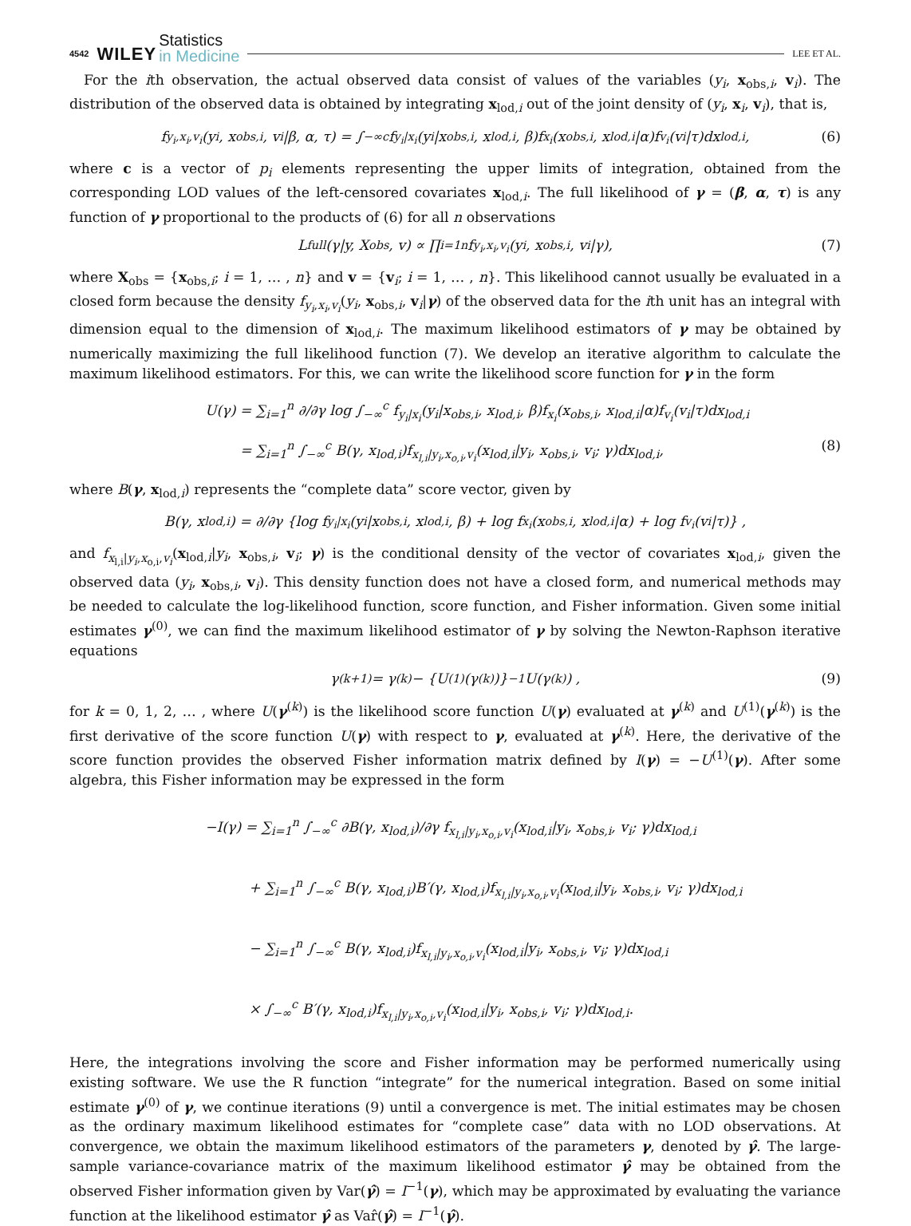4542 WILEY Statistics
in Medicine LEE ET AL.
For the ith observation, the actual observed data consist of values of the variables (y<sub>i</sub>, x<sub>obs,i</sub>, v<sub>i</sub>). The distribution of the observed data is obtained by integrating x<sub>lod,i</sub> out of the joint density of (y<sub>i</sub>, x<sub>i</sub>, v<sub>i</sub>), that is,
f<sub>y<sub>i</sub>,x<sub>i</sub>,v<sub>i</sub></sub>(y<sub>i</sub>, x<sub>obs,i</sub>, v<sub>i</sub>|β, α, τ) = ∫<sub>−∞</sub><sup>c</sup> f<sub>y<sub>i</sub>|x<sub>i</sub></sub>(y<sub>i</sub>|x<sub>obs,i</sub>, x<sub>lod,i</sub>, β)f<sub>x<sub>i</sub></sub>(x<sub>obs,i</sub>, x<sub>lod,i</sub>|α)f<sub>v<sub>i</sub></sub>(v<sub>i</sub>|τ)dx<sub>lod,i</sub>, (6)
where c is a vector of p<sub>i</sub> elements representing the upper limits of integration, obtained from the corresponding LOD values of the left-censored covariates x<sub>lod,i</sub>. The full likelihood of γ = (β, α, τ) is any function of γ proportional to the products of (6) for all n observations
L<sub>full</sub>(γ|y, X<sub>obs</sub>, v) ∝ ∏<sub>i=1</sub><sup>n</sup> f<sub>y<sub>i</sub>,x<sub>i</sub>,v<sub>i</sub></sub>(y<sub>i</sub>, x<sub>obs,i</sub>, v<sub>i</sub>|γ), (7)
where X<sub>obs</sub> = {x<sub>obs,i</sub>; i = 1, … , n} and v = {v<sub>i</sub>; i = 1, … , n}. This likelihood cannot usually be evaluated in a closed form because the density f<sub>y<sub>i</sub>,x<sub>i</sub>,v<sub>i</sub></sub>(y<sub>i</sub>, x<sub>obs,i</sub>, v<sub>i</sub>|γ) of the observed data for the ith unit has an integral with dimension equal to the dimension of x<sub>lod,i</sub>. The maximum likelihood estimators of γ may be obtained by numerically maximizing the full likelihood function (7). We develop an iterative algorithm to calculate the maximum likelihood estimators. For this, we can write the likelihood score function for γ in the form
U(γ) = ∑<sub>i=1</sub><sup>n</sup> ∂/∂γ log ∫<sub>−∞</sub><sup>c</sup> f<sub>y<sub>i</sub>|x<sub>i</sub></sub>(y<sub>i</sub>|x<sub>obs,i</sub>, x<sub>lod,i</sub>, β)f<sub>x<sub>i</sub></sub>(x<sub>obs,i</sub>, x<sub>lod,i</sub>|α)f<sub>v<sub>i</sub></sub>(v<sub>i</sub>|τ)dx<sub>lod,i</sub>
= ∑<sub>i=1</sub><sup>n</sup> ∫<sub>−∞</sub><sup>c</sup> B(γ, x<sub>lod,i</sub>)f<sub>x<sub>l,i</sub>|y<sub>i</sub>,x<sub>o,i</sub>,v<sub>i</sub></sub>(x<sub>lod,i</sub>|y<sub>i</sub>, x<sub>obs,i</sub>, v<sub>i</sub>; γ)dx<sub>lod,i</sub>, (8)
where B(γ, x<sub>lod,i</sub>) represents the “complete data” score vector, given by
B(γ, x<sub>lod,i</sub>) = ∂/∂γ {log f<sub>y<sub>i</sub>|x<sub>i</sub></sub>(y<sub>i</sub>|x<sub>obs,i</sub>, x<sub>lod,i</sub>, β) + log f<sub>x<sub>i</sub></sub>(x<sub>obs,i</sub>, x<sub>lod,i</sub>|α) + log f<sub>v<sub>i</sub></sub>(v<sub>i</sub>|τ)} ,
and f<sub>x<sub>l,i</sub>|y<sub>i</sub>,x<sub>o,i</sub>,v<sub>i</sub></sub>(x<sub>lod,i</sub>|y<sub>i</sub>, x<sub>obs,i</sub>, v<sub>i</sub>; γ) is the conditional density of the vector of covariates x<sub>lod,i</sub>, given the observed data (y<sub>i</sub>, x<sub>obs,i</sub>, v<sub>i</sub>). This density function does not have a closed form, and numerical methods may be needed to calculate the log-likelihood function, score function, and Fisher information. Given some initial estimates γ<sup>(0)</sup>, we can find the maximum likelihood estimator of γ by solving the Newton-Raphson iterative equations
γ<sup>(k+1)</sup> = γ<sup>(k)</sup> − {U<sup>(1)</sup>(γ<sup>(k)</sup>)}<sup>−1</sup>U(γ<sup>(k)</sup>) , (9)
for k = 0, 1, 2, … , where U(γ<sup>(k)</sup>) is the likelihood score function U(γ) evaluated at γ<sup>(k)</sup> and U<sup>(1)</sup>(γ<sup>(k)</sup>) is the first derivative of the score function U(γ) with respect to γ, evaluated at γ<sup>(k)</sup>. Here, the derivative of the score function provides the observed Fisher information matrix defined by I(γ) = −U<sup>(1)</sup>(γ). After some algebra, this Fisher information may be expressed in the form
−I(γ) = ∑<sub>i=1</sub><sup>n</sup> ∫<sub>−∞</sub><sup>c</sup> ∂B(γ, x<sub>lod,i</sub>)/∂γ f<sub>x<sub>l,i</sub>|y<sub>i</sub>,x<sub>o,i</sub>,v<sub>i</sub></sub>(x<sub>lod,i</sub>|y<sub>i</sub>, x<sub>obs,i</sub>, v<sub>i</sub>; γ)dx<sub>lod,i</sub>
+ ∑<sub>i=1</sub><sup>n</sup> ∫<sub>−∞</sub><sup>c</sup> B(γ, x<sub>lod,i</sub>)B′(γ, x<sub>lod,i</sub>)f<sub>x<sub>l,i</sub>|y<sub>i</sub>,x<sub>o,i</sub>,v<sub>i</sub></sub>(x<sub>lod,i</sub>|y<sub>i</sub>, x<sub>obs,i</sub>, v<sub>i</sub>; γ)dx<sub>lod,i</sub>
− ∑<sub>i=1</sub><sup>n</sup> ∫<sub>−∞</sub><sup>c</sup> B(γ, x<sub>lod,i</sub>)f<sub>x<sub>l,i</sub>|y<sub>i</sub>,x<sub>o,i</sub>,v<sub>i</sub></sub>(x<sub>lod,i</sub>|y<sub>i</sub>, x<sub>obs,i</sub>, v<sub>i</sub>; γ)dx<sub>lod,i</sub>
× ∫<sub>−∞</sub><sup>c</sup> B′(γ, x<sub>lod,i</sub>)f<sub>x<sub>l,i</sub>|y<sub>i</sub>,x<sub>o,i</sub>,v<sub>i</sub></sub>(x<sub>lod,i</sub>|y<sub>i</sub>, x<sub>obs,i</sub>, v<sub>i</sub>; γ)dx<sub>lod,i</sub>.
Here, the integrations involving the score and Fisher information may be performed numerically using existing software. We use the R function “integrate” for the numerical integration. Based on some initial estimate γ<sup>(0)</sup> of γ, we continue iterations (9) until a convergence is met. The initial estimates may be chosen as the ordinary maximum likelihood estimates for “complete case” data with no LOD observations. At convergence, we obtain the maximum likelihood estimators of the parameters γ, denoted by γ̂. The large-sample variance-covariance matrix of the maximum likelihood estimator γ̂ may be obtained from the observed Fisher information given by Var(γ̂) = I<sup>−1</sup>(γ), which may be approximated by evaluating the variance function at the likelihood estimator γ̂ as Var̂(γ̂) = I<sup>−1</sup>(γ̂).